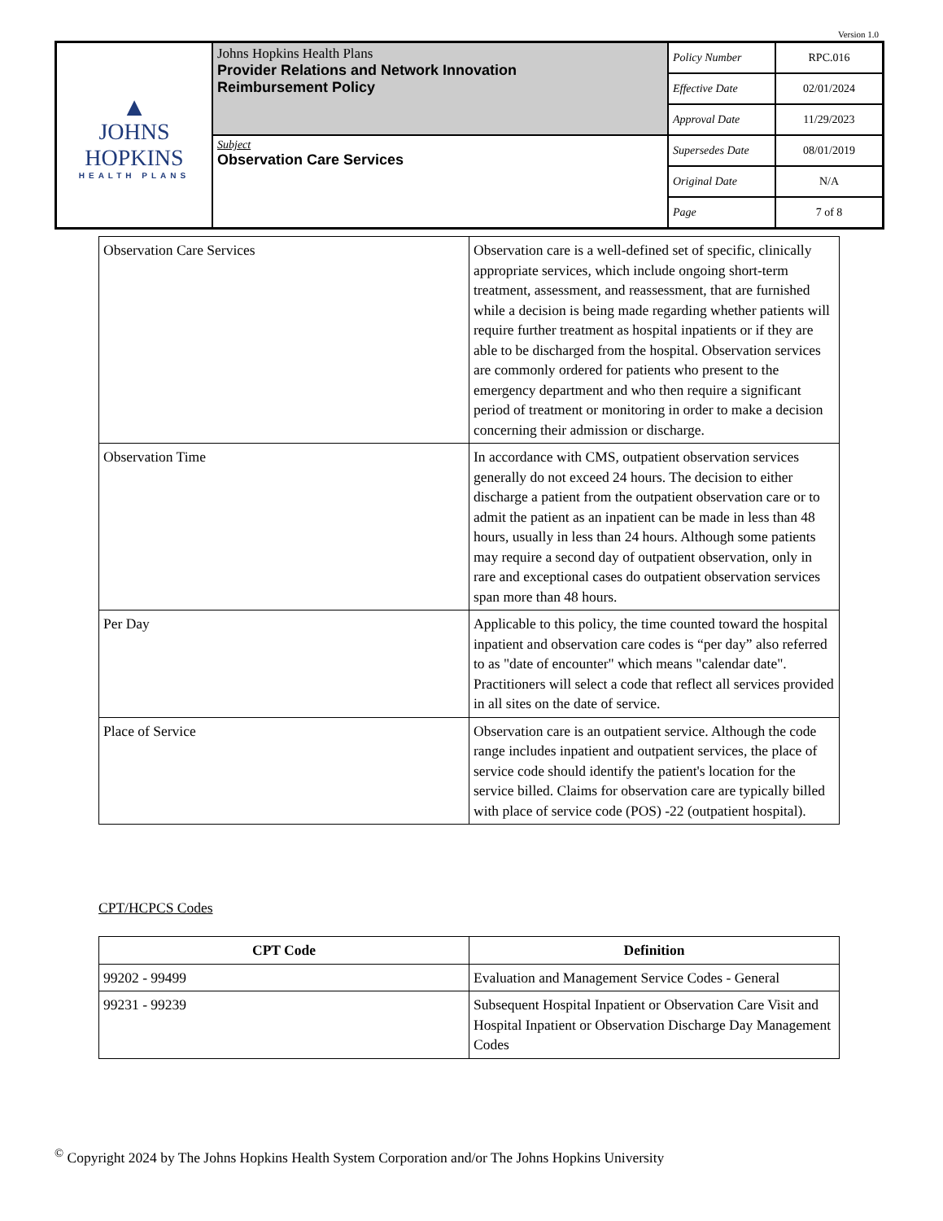Version 1.0
| ▲ JOHNS HOPKINS HEALTH PLANS | Johns Hopkins Health Plans Provider Relations and Network Innovation Reimbursement Policy | Policy Number | RPC.016 |
| | | Effective Date | 02/01/2024 |
| | | Approval Date | 11/29/2023 |
| | Subject Observation Care Services | Supersedes Date | 08/01/2019 |
| | | Original Date | N/A |
| | | Page | 7 of 8 |
| Observation Care Services | Observation care is a well-defined set of specific, clinically appropriate services, which include ongoing short-term treatment, assessment, and reassessment, that are furnished while a decision is being made regarding whether patients will require further treatment as hospital inpatients or if they are able to be discharged from the hospital. Observation services are commonly ordered for patients who present to the emergency department and who then require a significant period of treatment or monitoring in order to make a decision concerning their admission or discharge. |
| Observation Time | In accordance with CMS, outpatient observation services generally do not exceed 24 hours. The decision to either discharge a patient from the outpatient observation care or to admit the patient as an inpatient can be made in less than 48 hours, usually in less than 24 hours. Although some patients may require a second day of outpatient observation, only in rare and exceptional cases do outpatient observation services span more than 48 hours. |
| Per Day | Applicable to this policy, the time counted toward the hospital inpatient and observation care codes is “per day” also referred to as "date of encounter" which means "calendar date". Practitioners will select a code that reflect all services provided in all sites on the date of service. |
| Place of Service | Observation care is an outpatient service. Although the code range includes inpatient and outpatient services, the place of service code should identify the patient's location for the service billed. Claims for observation care are typically billed with place of service code (POS) -22 (outpatient hospital). |
CPT/HCPCS Codes
| CPT Code | Definition |
| --- | --- |
| 99202 - 99499 | Evaluation and Management Service Codes - General |
| 99231 - 99239 | Subsequent Hospital Inpatient or Observation Care Visit and Hospital Inpatient or Observation Discharge Day Management Codes |
<sup>©</sup> Copyright 2024 by The Johns Hopkins Health System Corporation and/or The Johns Hopkins University